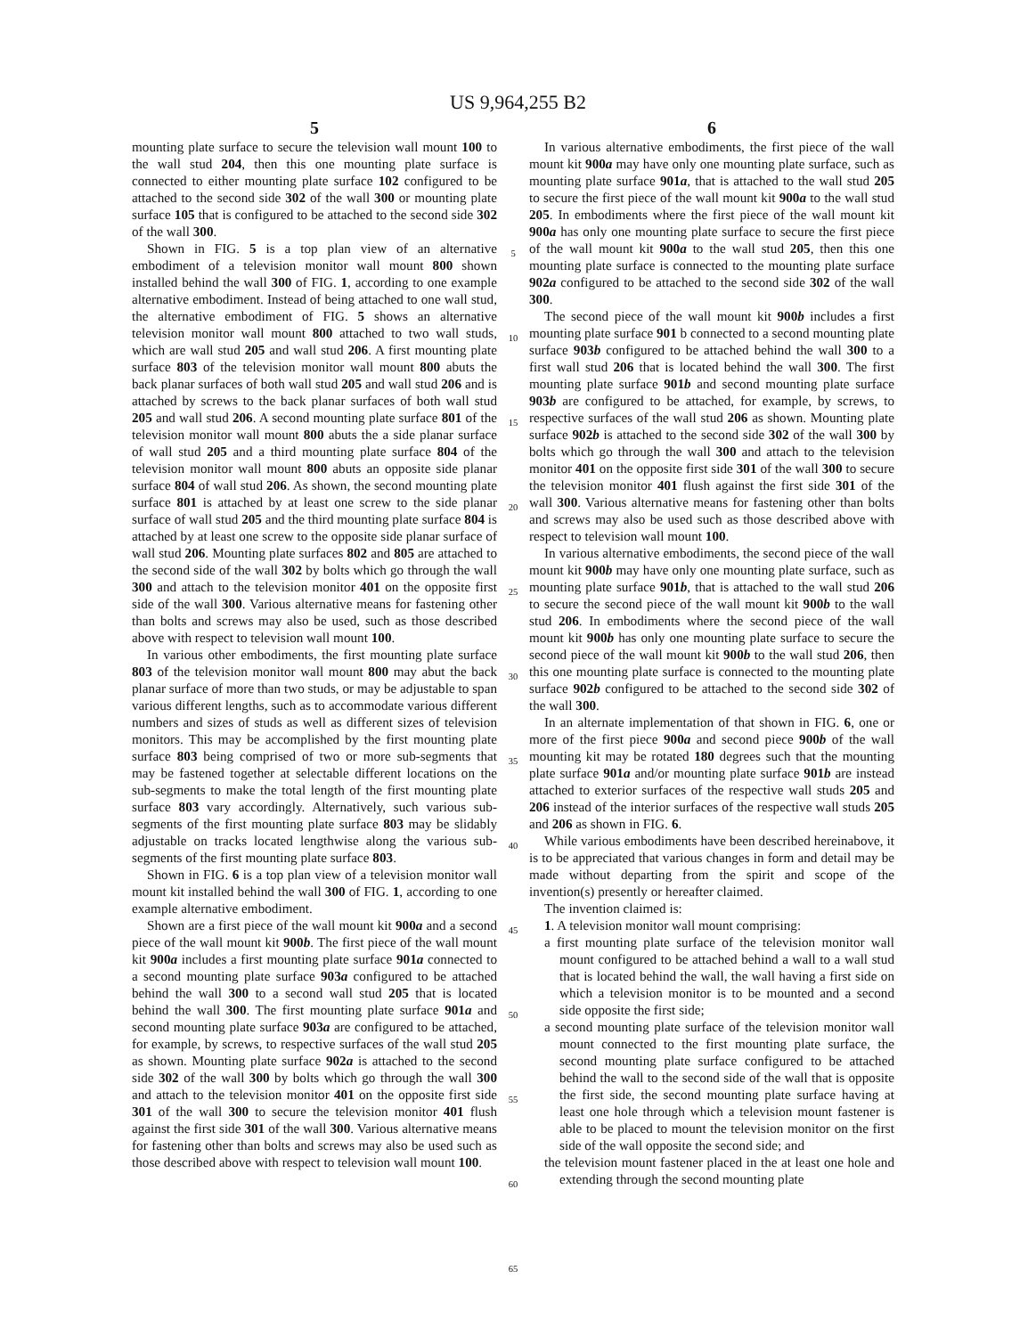US 9,964,255 B2
5
mounting plate surface to secure the television wall mount 100 to the wall stud 204, then this one mounting plate surface is connected to either mounting plate surface 102 configured to be attached to the second side 302 of the wall 300 or mounting plate surface 105 that is configured to be attached to the second side 302 of the wall 300.
Shown in FIG. 5 is a top plan view of an alternative embodiment of a television monitor wall mount 800 shown installed behind the wall 300 of FIG. 1, according to one example alternative embodiment. Instead of being attached to one wall stud, the alternative embodiment of FIG. 5 shows an alternative television monitor wall mount 800 attached to two wall studs, which are wall stud 205 and wall stud 206. A first mounting plate surface 803 of the television monitor wall mount 800 abuts the back planar surfaces of both wall stud 205 and wall stud 206 and is attached by screws to the back planar surfaces of both wall stud 205 and wall stud 206. A second mounting plate surface 801 of the television monitor wall mount 800 abuts the a side planar surface of wall stud 205 and a third mounting plate surface 804 of the television monitor wall mount 800 abuts an opposite side planar surface 804 of wall stud 206. As shown, the second mounting plate surface 801 is attached by at least one screw to the side planar surface of wall stud 205 and the third mounting plate surface 804 is attached by at least one screw to the opposite side planar surface of wall stud 206. Mounting plate surfaces 802 and 805 are attached to the second side of the wall 302 by bolts which go through the wall 300 and attach to the television monitor 401 on the opposite first side of the wall 300. Various alternative means for fastening other than bolts and screws may also be used, such as those described above with respect to television wall mount 100.
In various other embodiments, the first mounting plate surface 803 of the television monitor wall mount 800 may abut the back planar surface of more than two studs, or may be adjustable to span various different lengths, such as to accommodate various different numbers and sizes of studs as well as different sizes of television monitors. This may be accomplished by the first mounting plate surface 803 being comprised of two or more sub-segments that may be fastened together at selectable different locations on the sub-segments to make the total length of the first mounting plate surface 803 vary accordingly. Alternatively, such various sub-segments of the first mounting plate surface 803 may be slidably adjustable on tracks located lengthwise along the various sub-segments of the first mounting plate surface 803.
Shown in FIG. 6 is a top plan view of a television monitor wall mount kit installed behind the wall 300 of FIG. 1, according to one example alternative embodiment.
Shown are a first piece of the wall mount kit 900a and a second piece of the wall mount kit 900b. The first piece of the wall mount kit 900a includes a first mounting plate surface 901a connected to a second mounting plate surface 903a configured to be attached behind the wall 300 to a second wall stud 205 that is located behind the wall 300. The first mounting plate surface 901a and second mounting plate surface 903a are configured to be attached, for example, by screws, to respective surfaces of the wall stud 205 as shown. Mounting plate surface 902a is attached to the second side 302 of the wall 300 by bolts which go through the wall 300 and attach to the television monitor 401 on the opposite first side 301 of the wall 300 to secure the television monitor 401 flush against the first side 301 of the wall 300. Various alternative means for fastening other than bolts and screws may also be used such as those described above with respect to television wall mount 100.
5
10
15
20
25
30
35
40
45
50
55
60
65
6
In various alternative embodiments, the first piece of the wall mount kit 900a may have only one mounting plate surface, such as mounting plate surface 901a, that is attached to the wall stud 205 to secure the first piece of the wall mount kit 900a to the wall stud 205. In embodiments where the first piece of the wall mount kit 900a has only one mounting plate surface to secure the first piece of the wall mount kit 900a to the wall stud 205, then this one mounting plate surface is connected to the mounting plate surface 902a configured to be attached to the second side 302 of the wall 300.
The second piece of the wall mount kit 900b includes a first mounting plate surface 901 b connected to a second mounting plate surface 903b configured to be attached behind the wall 300 to a first wall stud 206 that is located behind the wall 300. The first mounting plate surface 901b and second mounting plate surface 903b are configured to be attached, for example, by screws, to respective surfaces of the wall stud 206 as shown. Mounting plate surface 902b is attached to the second side 302 of the wall 300 by bolts which go through the wall 300 and attach to the television monitor 401 on the opposite first side 301 of the wall 300 to secure the television monitor 401 flush against the first side 301 of the wall 300. Various alternative means for fastening other than bolts and screws may also be used such as those described above with respect to television wall mount 100.
In various alternative embodiments, the second piece of the wall mount kit 900b may have only one mounting plate surface, such as mounting plate surface 901b, that is attached to the wall stud 206 to secure the second piece of the wall mount kit 900b to the wall stud 206. In embodiments where the second piece of the wall mount kit 900b has only one mounting plate surface to secure the second piece of the wall mount kit 900b to the wall stud 206, then this one mounting plate surface is connected to the mounting plate surface 902b configured to be attached to the second side 302 of the wall 300.
In an alternate implementation of that shown in FIG. 6, one or more of the first piece 900a and second piece 900b of the wall mounting kit may be rotated 180 degrees such that the mounting plate surface 901a and/or mounting plate surface 901b are instead attached to exterior surfaces of the respective wall studs 205 and 206 instead of the interior surfaces of the respective wall studs 205 and 206 as shown in FIG. 6.
While various embodiments have been described hereinabove, it is to be appreciated that various changes in form and detail may be made without departing from the spirit and scope of the invention(s) presently or hereafter claimed.
The invention claimed is:
1. A television monitor wall mount comprising:
a first mounting plate surface of the television monitor wall mount configured to be attached behind a wall to a wall stud that is located behind the wall, the wall having a first side on which a television monitor is to be mounted and a second side opposite the first side;
a second mounting plate surface of the television monitor wall mount connected to the first mounting plate surface, the second mounting plate surface configured to be attached behind the wall to the second side of the wall that is opposite the first side, the second mounting plate surface having at least one hole through which a television mount fastener is able to be placed to mount the television monitor on the first side of the wall opposite the second side; and
the television mount fastener placed in the at least one hole and extending through the second mounting plate